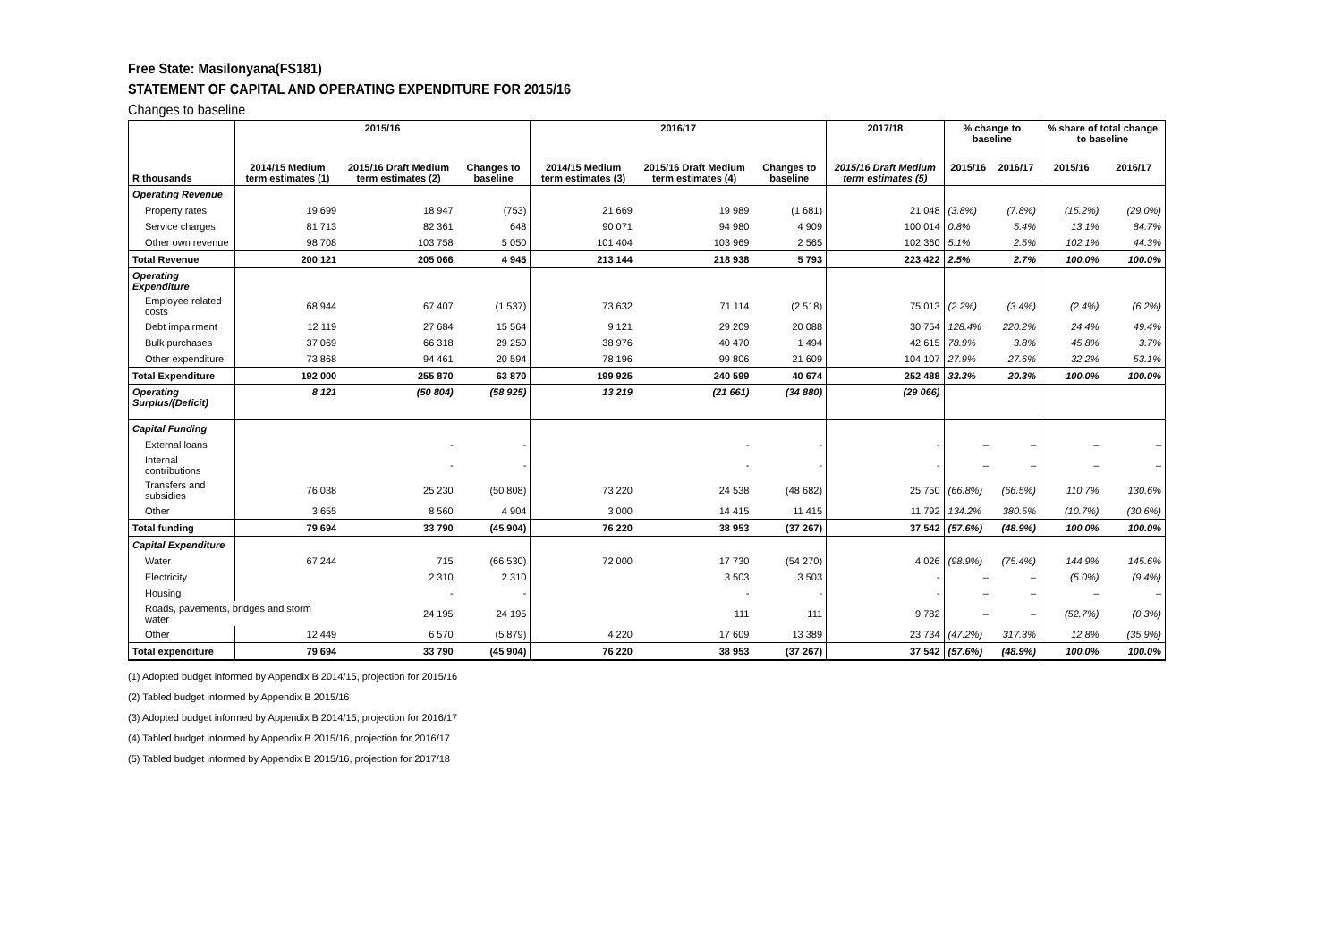Free State: Masilonyana(FS181)
STATEMENT OF CAPITAL AND OPERATING EXPENDITURE FOR 2015/16
Changes to baseline
| R thousands | 2015/16 | | | 2016/17 | | | 2017/18 | % change to baseline | | % share of total change to baseline | |
| --- | --- | --- | --- | --- | --- | --- | --- | --- | --- | --- | --- |
| | 2014/15 Medium term estimates (1) | 2015/16 Draft Medium term estimates (2) | Changes to baseline | 2014/15 Medium term estimates (3) | 2015/16 Draft Medium term estimates (4) | Changes to baseline | 2015/16 Draft Medium term estimates (5) | 2015/16 | 2016/17 | 2015/16 | 2016/17 |
| Operating Revenue | | | | | | | | | | | |
| Property rates | 19 699 | 18 947 | (753) | 21 669 | 19 989 | (1 681) | 21 048 | (3.8%) | (7.8%) | (15.2%) | (29.0%) |
| Service charges | 81 713 | 82 361 | 648 | 90 071 | 94 980 | 4 909 | 100 014 | 0.8% | 5.4% | 13.1% | 84.7% |
| Other own revenue | 98 708 | 103 758 | 5 050 | 101 404 | 103 969 | 2 565 | 102 360 | 5.1% | 2.5% | 102.1% | 44.3% |
| Total Revenue | 200 121 | 205 066 | 4 945 | 213 144 | 218 938 | 5 793 | 223 422 | 2.5% | 2.7% | 100.0% | 100.0% |
| Operating Expenditure | | | | | | | | | | | |
| Employee related costs | 68 944 | 67 407 | (1 537) | 73 632 | 71 114 | (2 518) | 75 013 | (2.2%) | (3.4%) | (2.4%) | (6.2%) |
| Debt impairment | 12 119 | 27 684 | 15 564 | 9 121 | 29 209 | 20 088 | 30 754 | 128.4% | 220.2% | 24.4% | 49.4% |
| Bulk purchases | 37 069 | 66 318 | 29 250 | 38 976 | 40 470 | 1 494 | 42 615 | 78.9% | 3.8% | 45.8% | 3.7% |
| Other expenditure | 73 868 | 94 461 | 20 594 | 78 196 | 99 806 | 21 609 | 104 107 | 27.9% | 27.6% | 32.2% | 53.1% |
| Total Expenditure | 192 000 | 255 870 | 63 870 | 199 925 | 240 599 | 40 674 | 252 488 | 33.3% | 20.3% | 100.0% | 100.0% |
| Operating Surplus/(Deficit) | 8 121 | (50 804) | (58 925) | 13 219 | (21 661) | (34 880) | (29 066) | | | | |
| Capital Funding | | | | | | | | | | | |
| External loans | | - | - | | - | - | - | – | – | – | – |
| Internal contributions | | - | - | | - | - | - | – | – | – | – |
| Transfers and subsidies | 76 038 | 25 230 | (50 808) | 73 220 | 24 538 | (48 682) | 25 750 | (66.8%) | (66.5%) | 110.7% | 130.6% |
| Other | 3 655 | 8 560 | 4 904 | 3 000 | 14 415 | 11 415 | 11 792 | 134.2% | 380.5% | (10.7%) | (30.6%) |
| Total funding | 79 694 | 33 790 | (45 904) | 76 220 | 38 953 | (37 267) | 37 542 | (57.6%) | (48.9%) | 100.0% | 100.0% |
| Capital Expenditure | | | | | | | | | | | |
| Water | 67 244 | 715 | (66 530) | 72 000 | 17 730 | (54 270) | 4 026 | (98.9%) | (75.4%) | 144.9% | 145.6% |
| Electricity | | 2 310 | 2 310 | | 3 503 | 3 503 | - | – | – | (5.0%) | (9.4%) |
| Housing | | - | - | | - | - | - | – | – | – | – |
| Roads, pavements, bridges and storm water | | 24 195 | 24 195 | | 111 | 111 | 9 782 | – | – | (52.7%) | (0.3%) |
| Other | 12 449 | 6 570 | (5 879) | 4 220 | 17 609 | 13 389 | 23 734 | (47.2%) | 317.3% | 12.8% | (35.9%) |
| Total expenditure | 79 694 | 33 790 | (45 904) | 76 220 | 38 953 | (37 267) | 37 542 | (57.6%) | (48.9%) | 100.0% | 100.0% |
(1) Adopted budget informed by Appendix B 2014/15, projection for 2015/16
(2) Tabled budget informed by Appendix B 2015/16
(3) Adopted budget informed by Appendix B 2014/15, projection for 2016/17
(4) Tabled budget informed by Appendix B 2015/16, projection for 2016/17
(5) Tabled budget informed by Appendix B 2015/16, projection for 2017/18